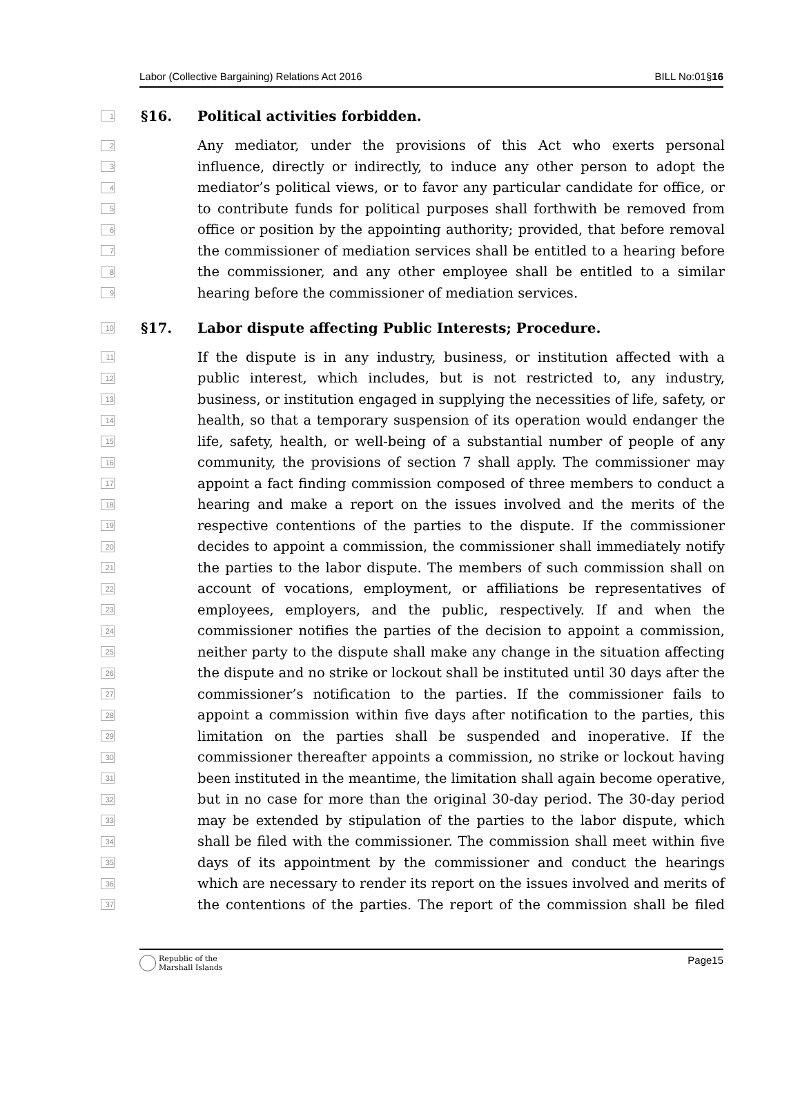Labor (Collective Bargaining) Relations Act 2016 BILL No:01§16
1 §16. Political activities forbidden.
2 Any mediator, under the provisions of this Act who exerts personal
3 influence, directly or indirectly, to induce any other person to adopt the
4 mediator’s political views, or to favor any particular candidate for office, or
5 to contribute funds for political purposes shall forthwith be removed from
6 office or position by the appointing authority; provided, that before removal
7 the commissioner of mediation services shall be entitled to a hearing before
8 the commissioner, and any other employee shall be entitled to a similar
9 hearing before the commissioner of mediation services.
10 §17. Labor dispute affecting Public Interests; Procedure.
11 If the dispute is in any industry, business, or institution affected with a
12 public interest, which includes, but is not restricted to, any industry,
13 business, or institution engaged in supplying the necessities of life, safety, or
14 health, so that a temporary suspension of its operation would endanger the
15 life, safety, health, or well-being of a substantial number of people of any
16 community, the provisions of section 7 shall apply. The commissioner may
17 appoint a fact finding commission composed of three members to conduct a
18 hearing and make a report on the issues involved and the merits of the
19 respective contentions of the parties to the dispute. If the commissioner
20 decides to appoint a commission, the commissioner shall immediately notify
21 the parties to the labor dispute. The members of such commission shall on
22 account of vocations, employment, or affiliations be representatives of
23 employees, employers, and the public, respectively. If and when the
24 commissioner notifies the parties of the decision to appoint a commission,
25 neither party to the dispute shall make any change in the situation affecting
26 the dispute and no strike or lockout shall be instituted until 30 days after the
27 commissioner’s notification to the parties. If the commissioner fails to
28 appoint a commission within five days after notification to the parties, this
29 limitation on the parties shall be suspended and inoperative. If the
30 commissioner thereafter appoints a commission, no strike or lockout having
31 been instituted in the meantime, the limitation shall again become operative,
32 but in no case for more than the original 30-day period. The 30-day period
33 may be extended by stipulation of the parties to the labor dispute, which
34 shall be filed with the commissioner. The commission shall meet within five
35 days of its appointment by the commissioner and conduct the hearings
36 which are necessary to render its report on the issues involved and merits of
37 the contentions of the parties. The report of the commission shall be filed
Republic of the
Marshall Islands Page15